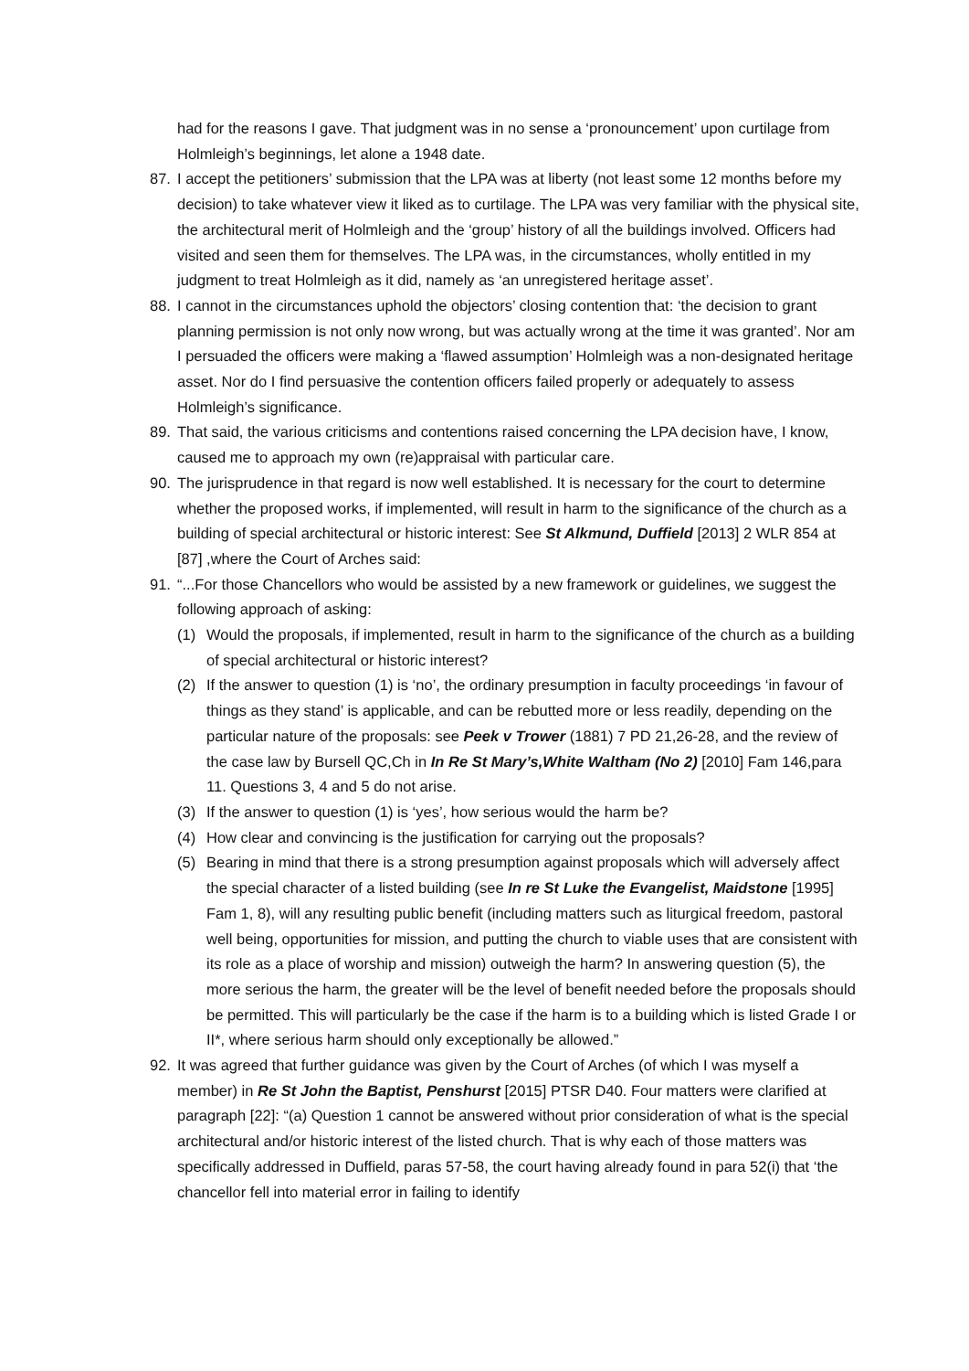had for the reasons I gave. That judgment was in no sense a ‘pronouncement’ upon curtilage from Holmleigh’s beginnings, let alone a 1948 date.
87. I accept the petitioners’ submission that the LPA was at liberty (not least some 12 months before my decision) to take whatever view it liked as to curtilage. The LPA was very familiar with the physical site, the architectural merit of Holmleigh and the ‘group’ history of all the buildings involved. Officers had visited and seen them for themselves. The LPA was, in the circumstances, wholly entitled in my judgment to treat Holmleigh as it did, namely as ‘an unregistered heritage asset’.
88. I cannot in the circumstances uphold the objectors’ closing contention that: ‘the decision to grant planning permission is not only now wrong, but was actually wrong at the time it was granted’. Nor am I persuaded the officers were making a ‘flawed assumption’ Holmleigh was a non-designated heritage asset. Nor do I find persuasive the contention officers failed properly or adequately to assess Holmleigh’s significance.
89. That said, the various criticisms and contentions raised concerning the LPA decision have, I know, caused me to approach my own (re)appraisal with particular care.
90. The jurisprudence in that regard is now well established. It is necessary for the court to determine whether the proposed works, if implemented, will result in harm to the significance of the church as a building of special architectural or historic interest: See St Alkmund, Duffield [2013] 2 WLR 854 at [87] ,where the Court of Arches said:
91. “...For those Chancellors who would be assisted by a new framework or guidelines, we suggest the following approach of asking:
(1) Would the proposals, if implemented, result in harm to the significance of the church as a building of special architectural or historic interest?
(2) If the answer to question (1) is ‘no’, the ordinary presumption in faculty proceedings ‘in favour of things as they stand’ is applicable, and can be rebutted more or less readily, depending on the particular nature of the proposals: see Peek v Trower (1881) 7 PD 21,26-28, and the review of the case law by Bursell QC,Ch in In Re St Mary’s,White Waltham (No 2) [2010] Fam 146,para 11. Questions 3, 4 and 5 do not arise.
(3) If the answer to question (1) is ‘yes’, how serious would the harm be?
(4) How clear and convincing is the justification for carrying out the proposals?
(5) Bearing in mind that there is a strong presumption against proposals which will adversely affect the special character of a listed building (see In re St Luke the Evangelist, Maidstone [1995] Fam 1, 8), will any resulting public benefit (including matters such as liturgical freedom, pastoral well being, opportunities for mission, and putting the church to viable uses that are consistent with its role as a place of worship and mission) outweigh the harm? In answering question (5), the more serious the harm, the greater will be the level of benefit needed before the proposals should be permitted. This will particularly be the case if the harm is to a building which is listed Grade I or II*, where serious harm should only exceptionally be allowed.”
92. It was agreed that further guidance was given by the Court of Arches (of which I was myself a member) in Re St John the Baptist, Penshurst [2015] PTSR D40. Four matters were clarified at paragraph [22]: “(a) Question 1 cannot be answered without prior consideration of what is the special architectural and/or historic interest of the listed church. That is why each of those matters was specifically addressed in Duffield, paras 57-58, the court having already found in para 52(i) that ‘the chancellor fell into material error in failing to identify